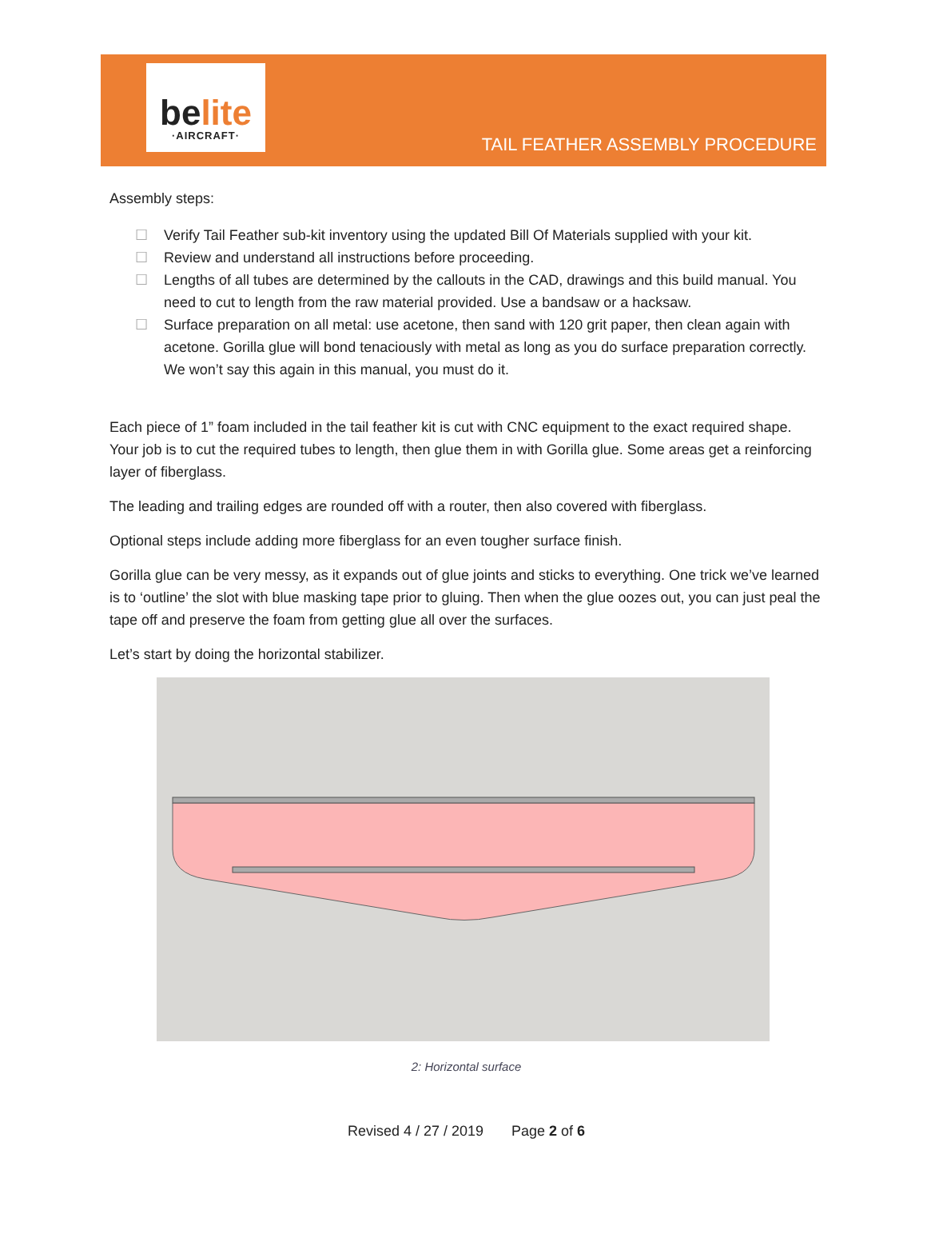belite
·AIRCRAFT·
TAIL FEATHER ASSEMBLY PROCEDURE
Assembly steps:
☐ Verify Tail Feather sub-kit inventory using the updated Bill Of Materials supplied with your kit.
☐ Review and understand all instructions before proceeding.
☐ Lengths of all tubes are determined by the callouts in the CAD, drawings and this build manual. You need to cut to length from the raw material provided. Use a bandsaw or a hacksaw.
☐ Surface preparation on all metal: use acetone, then sand with 120 grit paper, then clean again with acetone. Gorilla glue will bond tenaciously with metal as long as you do surface preparation correctly. We won’t say this again in this manual, you must do it.
Each piece of 1” foam included in the tail feather kit is cut with CNC equipment to the exact required shape. Your job is to cut the required tubes to length, then glue them in with Gorilla glue. Some areas get a reinforcing layer of fiberglass.
The leading and trailing edges are rounded off with a router, then also covered with fiberglass.
Optional steps include adding more fiberglass for an even tougher surface finish.
Gorilla glue can be very messy, as it expands out of glue joints and sticks to everything. One trick we’ve learned is to ‘outline’ the slot with blue masking tape prior to gluing. Then when the glue oozes out, you can just peal the tape off and preserve the foam from getting glue all over the surfaces.
Let’s start by doing the horizontal stabilizer.
2: Horizontal surface
Revised 4 / 27 / 2019 Page 2 of 6